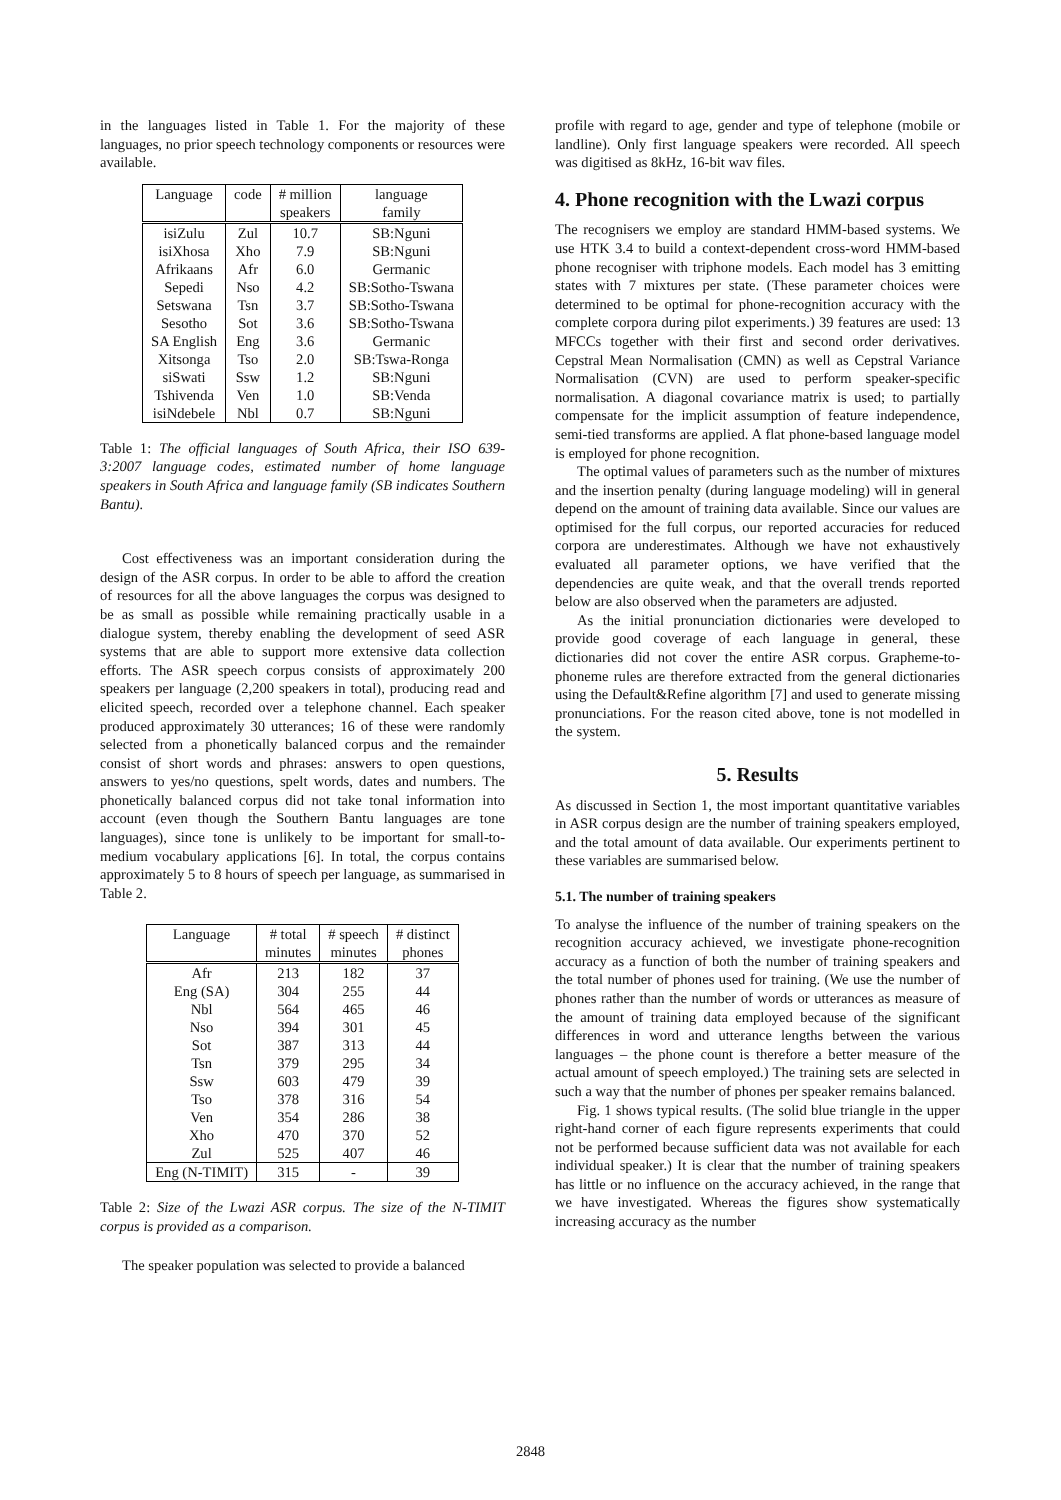in the languages listed in Table 1. For the majority of these languages, no prior speech technology components or resources were available.
| Language | code | # million | language |
| --- | --- | --- | --- |
| | | speakers | family |
| isiZulu | Zul | 10.7 | SB:Nguni |
| isiXhosa | Xho | 7.9 | SB:Nguni |
| Afrikaans | Afr | 6.0 | Germanic |
| Sepedi | Nso | 4.2 | SB:Sotho-Tswana |
| Setswana | Tsn | 3.7 | SB:Sotho-Tswana |
| Sesotho | Sot | 3.6 | SB:Sotho-Tswana |
| SA English | Eng | 3.6 | Germanic |
| Xitsonga | Tso | 2.0 | SB:Tswa-Ronga |
| siSwati | Ssw | 1.2 | SB:Nguni |
| Tshivenda | Ven | 1.0 | SB:Venda |
| isiNdebele | Nbl | 0.7 | SB:Nguni |
Table 1: The official languages of South Africa, their ISO 639-3:2007 language codes, estimated number of home language speakers in South Africa and language family (SB indicates Southern Bantu).
Cost effectiveness was an important consideration during the design of the ASR corpus. In order to be able to afford the creation of resources for all the above languages the corpus was designed to be as small as possible while remaining practically usable in a dialogue system, thereby enabling the development of seed ASR systems that are able to support more extensive data collection efforts. The ASR speech corpus consists of approximately 200 speakers per language (2,200 speakers in total), producing read and elicited speech, recorded over a telephone channel. Each speaker produced approximately 30 utterances; 16 of these were randomly selected from a phonetically balanced corpus and the remainder consist of short words and phrases: answers to open questions, answers to yes/no questions, spelt words, dates and numbers. The phonetically balanced corpus did not take tonal information into account (even though the Southern Bantu languages are tone languages), since tone is unlikely to be important for small-to-medium vocabulary applications [6]. In total, the corpus contains approximately 5 to 8 hours of speech per language, as summarised in Table 2.
| Language | # total | # speech | # distinct |
| --- | --- | --- | --- |
| | minutes | minutes | phones |
| Afr | 213 | 182 | 37 |
| Eng (SA) | 304 | 255 | 44 |
| Nbl | 564 | 465 | 46 |
| Nso | 394 | 301 | 45 |
| Sot | 387 | 313 | 44 |
| Tsn | 379 | 295 | 34 |
| Ssw | 603 | 479 | 39 |
| Tso | 378 | 316 | 54 |
| Ven | 354 | 286 | 38 |
| Xho | 470 | 370 | 52 |
| Zul | 525 | 407 | 46 |
| Eng (N-TIMIT) | 315 | - | 39 |
Table 2: Size of the Lwazi ASR corpus. The size of the N-TIMIT corpus is provided as a comparison.
The speaker population was selected to provide a balanced
profile with regard to age, gender and type of telephone (mobile or landline). Only first language speakers were recorded. All speech was digitised as 8kHz, 16-bit wav files.
4. Phone recognition with the Lwazi corpus
The recognisers we employ are standard HMM-based systems. We use HTK 3.4 to build a context-dependent cross-word HMM-based phone recogniser with triphone models. Each model has 3 emitting states with 7 mixtures per state. (These parameter choices were determined to be optimal for phone-recognition accuracy with the complete corpora during pilot experiments.) 39 features are used: 13 MFCCs together with their first and second order derivatives. Cepstral Mean Normalisation (CMN) as well as Cepstral Variance Normalisation (CVN) are used to perform speaker-specific normalisation. A diagonal covariance matrix is used; to partially compensate for the implicit assumption of feature independence, semi-tied transforms are applied. A flat phone-based language model is employed for phone recognition.
The optimal values of parameters such as the number of mixtures and the insertion penalty (during language modeling) will in general depend on the amount of training data available. Since our values are optimised for the full corpus, our reported accuracies for reduced corpora are underestimates. Although we have not exhaustively evaluated all parameter options, we have verified that the dependencies are quite weak, and that the overall trends reported below are also observed when the parameters are adjusted.
As the initial pronunciation dictionaries were developed to provide good coverage of each language in general, these dictionaries did not cover the entire ASR corpus. Grapheme-to-phoneme rules are therefore extracted from the general dictionaries using the Default&Refine algorithm [7] and used to generate missing pronunciations. For the reason cited above, tone is not modelled in the system.
5. Results
As discussed in Section 1, the most important quantitative variables in ASR corpus design are the number of training speakers employed, and the total amount of data available. Our experiments pertinent to these variables are summarised below.
5.1. The number of training speakers
To analyse the influence of the number of training speakers on the recognition accuracy achieved, we investigate phone-recognition accuracy as a function of both the number of training speakers and the total number of phones used for training. (We use the number of phones rather than the number of words or utterances as measure of the amount of training data employed because of the significant differences in word and utterance lengths between the various languages – the phone count is therefore a better measure of the actual amount of speech employed.) The training sets are selected in such a way that the number of phones per speaker remains balanced.
Fig. 1 shows typical results. (The solid blue triangle in the upper right-hand corner of each figure represents experiments that could not be performed because sufficient data was not available for each individual speaker.) It is clear that the number of training speakers has little or no influence on the accuracy achieved, in the range that we have investigated. Whereas the figures show systematically increasing accuracy as the number
2848